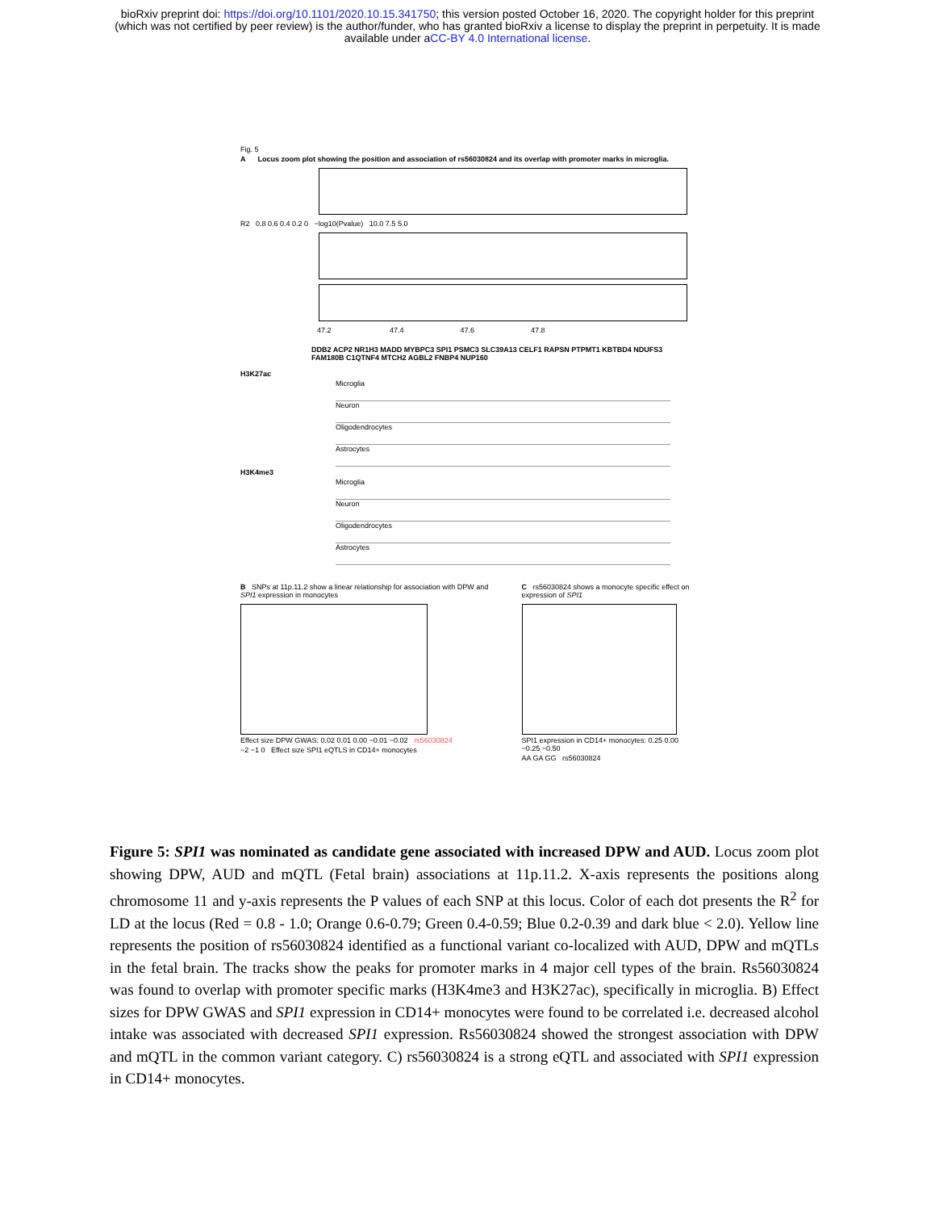bioRxiv preprint doi: https://doi.org/10.1101/2020.10.15.341750; this version posted October 16, 2020. The copyright holder for this preprint
(which was not certified by peer review) is the author/funder, who has granted bioRxiv a license to display the preprint in perpetuity. It is made
available under aCC-BY 4.0 International license.
Fig. 5
A Locus zoom plot showing the position and association of rs56030824 and its overlap with promoter marks in microglia.
R2 0.8 0.6 0.4 0.2 0 −log10(Pvalue) 10.0 7.5 5.0
47.2 47.4 47.6 47.8
DDB2 ACP2 NR1H3 MADD MYBPC3 SPI1 PSMC3 SLC39A13 CELF1 RAPSN PTPMT1 KBTBD4 NDUFS3 FAM180B C1QTNF4 MTCH2 AGBL2 FNBP4 NUP160
H3K27ac
Microglia
Neuron
Oligodendrocytes
Astrocytes
H3K4me3
Microglia
Neuron
Oligodendrocytes
Astrocytes
B SNPs at 11p.11.2 show a linear relationship for association with DPW and SPI1 expression in monocytes
Effect size DPW GWAS: 0.02 0.01 0.00 −0.01 −0.02 rs56030824
−2 −1 0 Effect size SPI1 eQTLS in CD14+ monocytes
C rs56030824 shows a monocyte specific effect on expression of SPI1
SPI1 expression in CD14+ monocytes: 0.25 0.00 −0.25 −0.50
AA GA GG rs56030824
Figure 5: SPI1 was nominated as candidate gene associated with increased DPW and AUD. Locus zoom plot showing DPW, AUD and mQTL (Fetal brain) associations at 11p.11.2. X-axis represents the positions along chromosome 11 and y-axis represents the P values of each SNP at this locus. Color of each dot presents the R<sup>2</sup> for LD at the locus (Red = 0.8 - 1.0; Orange 0.6-0.79; Green 0.4-0.59; Blue 0.2-0.39 and dark blue < 2.0). Yellow line represents the position of rs56030824 identified as a functional variant co-localized with AUD, DPW and mQTLs in the fetal brain. The tracks show the peaks for promoter marks in 4 major cell types of the brain. Rs56030824 was found to overlap with promoter specific marks (H3K4me3 and H3K27ac), specifically in microglia. B) Effect sizes for DPW GWAS and SPI1 expression in CD14+ monocytes were found to be correlated i.e. decreased alcohol intake was associated with decreased SPI1 expression. Rs56030824 showed the strongest association with DPW and mQTL in the common variant category. C) rs56030824 is a strong eQTL and associated with SPI1 expression in CD14+ monocytes.